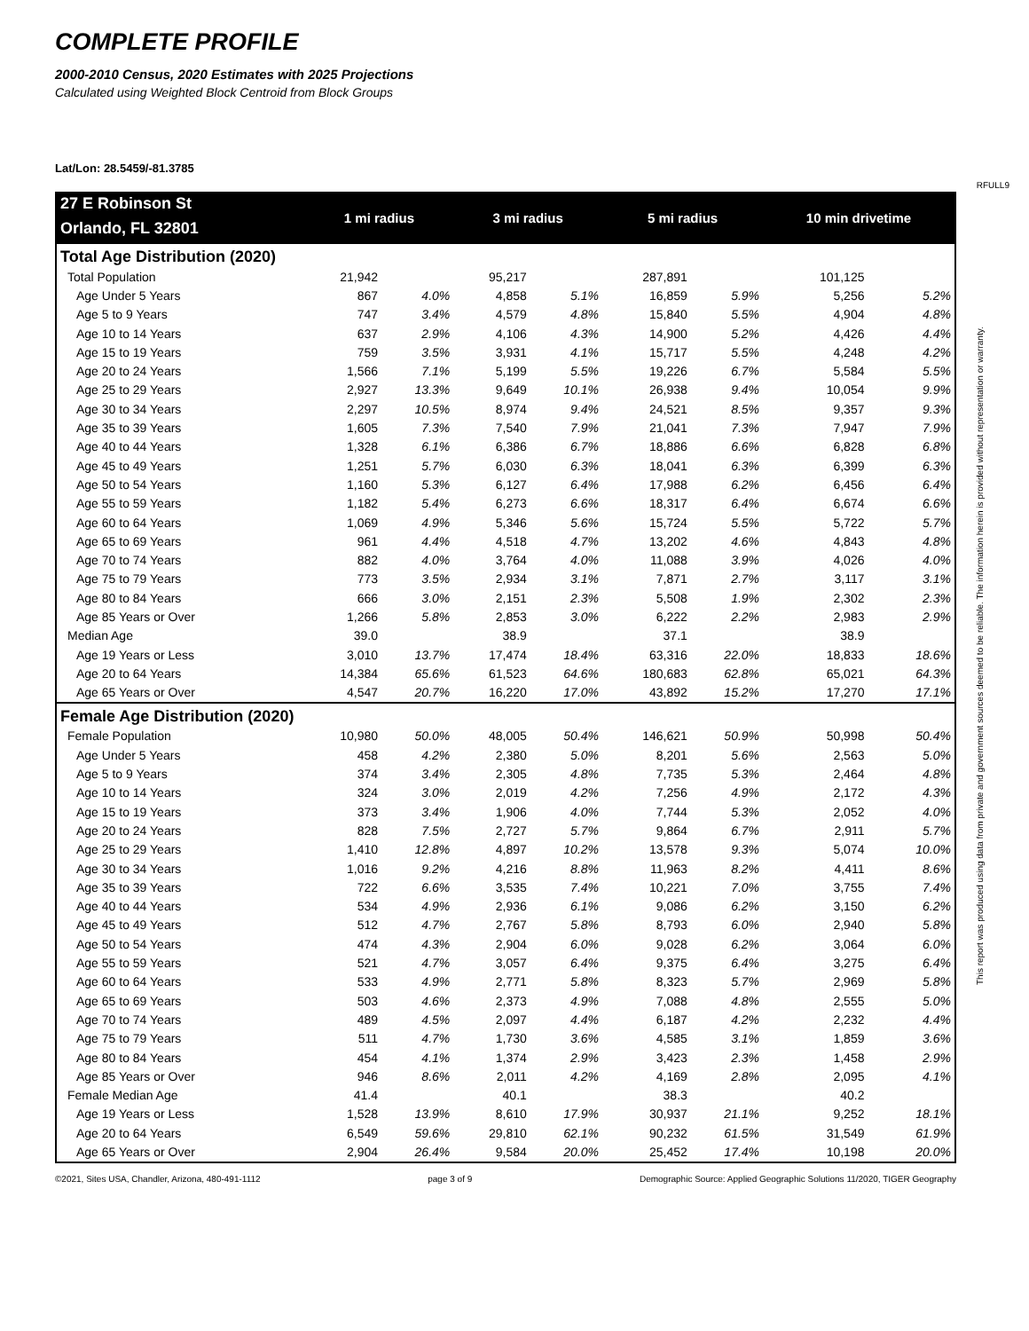COMPLETE PROFILE
2000-2010 Census, 2020 Estimates with 2025 Projections
Calculated using Weighted Block Centroid from Block Groups
Lat/Lon: 28.5459/-81.3785
RFULL9
| 27 E Robinson St | 1 mi radius | | 3 mi radius | | 5 mi radius | | 10 min drivetime | |
| Orlando, FL 32801 | | | | | | | | |
| Total Age Distribution (2020) | | | | | | | | |
| Total Population | 21,942 | | 95,217 | | 287,891 | | 101,125 | |
| Age Under 5 Years | 867 | 4.0% | 4,858 | 5.1% | 16,859 | 5.9% | 5,256 | 5.2% |
| Age 5 to 9 Years | 747 | 3.4% | 4,579 | 4.8% | 15,840 | 5.5% | 4,904 | 4.8% |
| Age 10 to 14 Years | 637 | 2.9% | 4,106 | 4.3% | 14,900 | 5.2% | 4,426 | 4.4% |
| Age 15 to 19 Years | 759 | 3.5% | 3,931 | 4.1% | 15,717 | 5.5% | 4,248 | 4.2% |
| Age 20 to 24 Years | 1,566 | 7.1% | 5,199 | 5.5% | 19,226 | 6.7% | 5,584 | 5.5% |
| Age 25 to 29 Years | 2,927 | 13.3% | 9,649 | 10.1% | 26,938 | 9.4% | 10,054 | 9.9% |
| Age 30 to 34 Years | 2,297 | 10.5% | 8,974 | 9.4% | 24,521 | 8.5% | 9,357 | 9.3% |
| Age 35 to 39 Years | 1,605 | 7.3% | 7,540 | 7.9% | 21,041 | 7.3% | 7,947 | 7.9% |
| Age 40 to 44 Years | 1,328 | 6.1% | 6,386 | 6.7% | 18,886 | 6.6% | 6,828 | 6.8% |
| Age 45 to 49 Years | 1,251 | 5.7% | 6,030 | 6.3% | 18,041 | 6.3% | 6,399 | 6.3% |
| Age 50 to 54 Years | 1,160 | 5.3% | 6,127 | 6.4% | 17,988 | 6.2% | 6,456 | 6.4% |
| Age 55 to 59 Years | 1,182 | 5.4% | 6,273 | 6.6% | 18,317 | 6.4% | 6,674 | 6.6% |
| Age 60 to 64 Years | 1,069 | 4.9% | 5,346 | 5.6% | 15,724 | 5.5% | 5,722 | 5.7% |
| Age 65 to 69 Years | 961 | 4.4% | 4,518 | 4.7% | 13,202 | 4.6% | 4,843 | 4.8% |
| Age 70 to 74 Years | 882 | 4.0% | 3,764 | 4.0% | 11,088 | 3.9% | 4,026 | 4.0% |
| Age 75 to 79 Years | 773 | 3.5% | 2,934 | 3.1% | 7,871 | 2.7% | 3,117 | 3.1% |
| Age 80 to 84 Years | 666 | 3.0% | 2,151 | 2.3% | 5,508 | 1.9% | 2,302 | 2.3% |
| Age 85 Years or Over | 1,266 | 5.8% | 2,853 | 3.0% | 6,222 | 2.2% | 2,983 | 2.9% |
| Median Age | 39.0 | | 38.9 | | 37.1 | | 38.9 | |
| Age 19 Years or Less | 3,010 | 13.7% | 17,474 | 18.4% | 63,316 | 22.0% | 18,833 | 18.6% |
| Age 20 to 64 Years | 14,384 | 65.6% | 61,523 | 64.6% | 180,683 | 62.8% | 65,021 | 64.3% |
| Age 65 Years or Over | 4,547 | 20.7% | 16,220 | 17.0% | 43,892 | 15.2% | 17,270 | 17.1% |
| Female Age Distribution (2020) | | | | | | | | |
| Female Population | 10,980 | 50.0% | 48,005 | 50.4% | 146,621 | 50.9% | 50,998 | 50.4% |
| Age Under 5 Years | 458 | 4.2% | 2,380 | 5.0% | 8,201 | 5.6% | 2,563 | 5.0% |
| Age 5 to 9 Years | 374 | 3.4% | 2,305 | 4.8% | 7,735 | 5.3% | 2,464 | 4.8% |
| Age 10 to 14 Years | 324 | 3.0% | 2,019 | 4.2% | 7,256 | 4.9% | 2,172 | 4.3% |
| Age 15 to 19 Years | 373 | 3.4% | 1,906 | 4.0% | 7,744 | 5.3% | 2,052 | 4.0% |
| Age 20 to 24 Years | 828 | 7.5% | 2,727 | 5.7% | 9,864 | 6.7% | 2,911 | 5.7% |
| Age 25 to 29 Years | 1,410 | 12.8% | 4,897 | 10.2% | 13,578 | 9.3% | 5,074 | 10.0% |
| Age 30 to 34 Years | 1,016 | 9.2% | 4,216 | 8.8% | 11,963 | 8.2% | 4,411 | 8.6% |
| Age 35 to 39 Years | 722 | 6.6% | 3,535 | 7.4% | 10,221 | 7.0% | 3,755 | 7.4% |
| Age 40 to 44 Years | 534 | 4.9% | 2,936 | 6.1% | 9,086 | 6.2% | 3,150 | 6.2% |
| Age 45 to 49 Years | 512 | 4.7% | 2,767 | 5.8% | 8,793 | 6.0% | 2,940 | 5.8% |
| Age 50 to 54 Years | 474 | 4.3% | 2,904 | 6.0% | 9,028 | 6.2% | 3,064 | 6.0% |
| Age 55 to 59 Years | 521 | 4.7% | 3,057 | 6.4% | 9,375 | 6.4% | 3,275 | 6.4% |
| Age 60 to 64 Years | 533 | 4.9% | 2,771 | 5.8% | 8,323 | 5.7% | 2,969 | 5.8% |
| Age 65 to 69 Years | 503 | 4.6% | 2,373 | 4.9% | 7,088 | 4.8% | 2,555 | 5.0% |
| Age 70 to 74 Years | 489 | 4.5% | 2,097 | 4.4% | 6,187 | 4.2% | 2,232 | 4.4% |
| Age 75 to 79 Years | 511 | 4.7% | 1,730 | 3.6% | 4,585 | 3.1% | 1,859 | 3.6% |
| Age 80 to 84 Years | 454 | 4.1% | 1,374 | 2.9% | 3,423 | 2.3% | 1,458 | 2.9% |
| Age 85 Years or Over | 946 | 8.6% | 2,011 | 4.2% | 4,169 | 2.8% | 2,095 | 4.1% |
| Female Median Age | 41.4 | | 40.1 | | 38.3 | | 40.2 | |
| Age 19 Years or Less | 1,528 | 13.9% | 8,610 | 17.9% | 30,937 | 21.1% | 9,252 | 18.1% |
| Age 20 to 64 Years | 6,549 | 59.6% | 29,810 | 62.1% | 90,232 | 61.5% | 31,549 | 61.9% |
| Age 65 Years or Over | 2,904 | 26.4% | 9,584 | 20.0% | 25,452 | 17.4% | 10,198 | 20.0% |
©2021, Sites USA, Chandler, Arizona, 480-491-1112 page 3 of 9 Demographic Source: Applied Geographic Solutions 11/2020, TIGER Geography
This report was produced using data from private and government sources deemed to be reliable. The information herein is provided without representation or warranty.